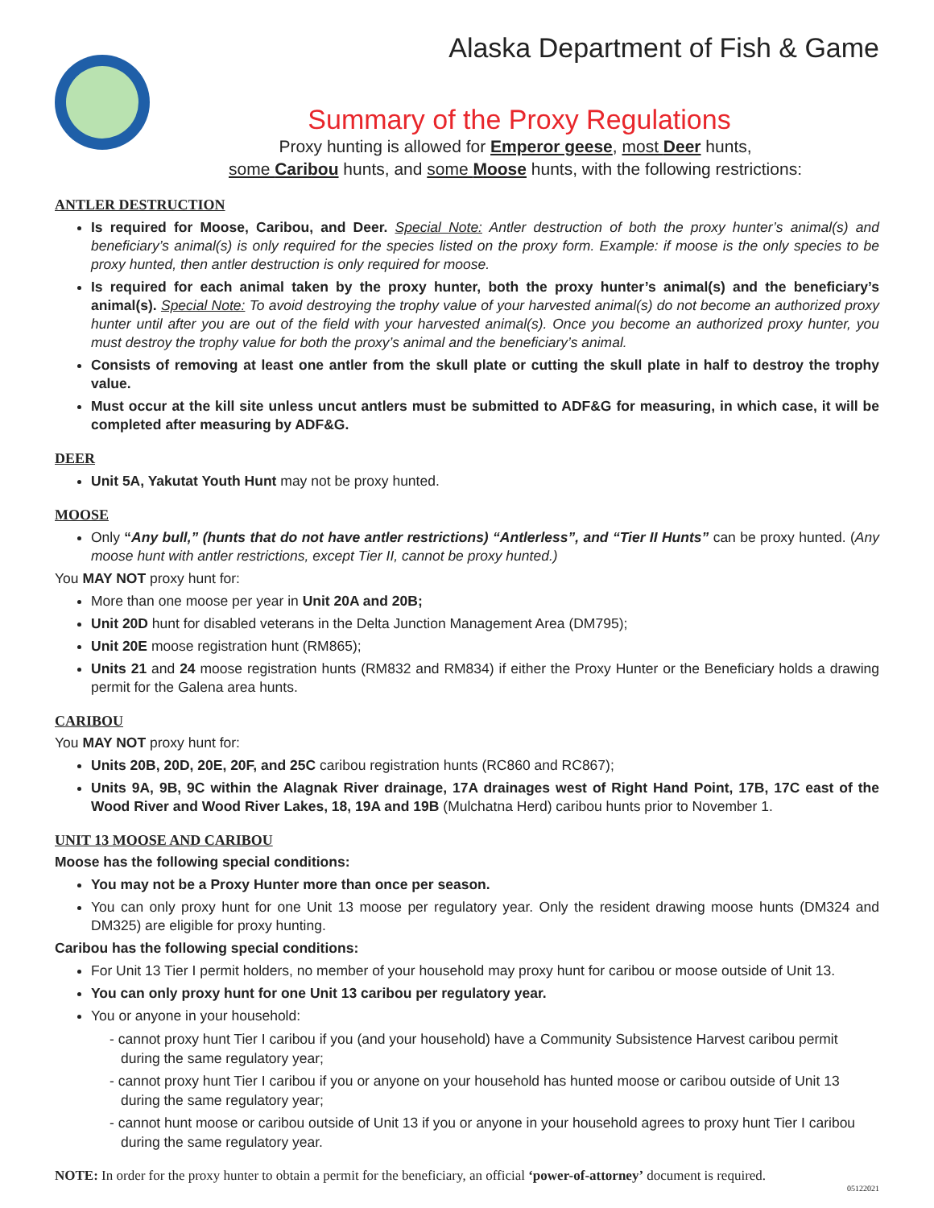Alaska Department of Fish & Game
Summary of the Proxy Regulations
Proxy hunting is allowed for Emperor geese, most Deer hunts,
some Caribou hunts, and some Moose hunts, with the following restrictions:
ANTLER DESTRUCTION
Is required for Moose, Caribou, and Deer. Special Note: Antler destruction of both the proxy hunter’s animal(s) and beneficiary’s animal(s) is only required for the species listed on the proxy form. Example: if moose is the only species to be proxy hunted, then antler destruction is only required for moose.
Is required for each animal taken by the proxy hunter, both the proxy hunter’s animal(s) and the beneficiary’s animal(s). Special Note: To avoid destroying the trophy value of your harvested animal(s) do not become an authorized proxy hunter until after you are out of the field with your harvested animal(s). Once you become an authorized proxy hunter, you must destroy the trophy value for both the proxy’s animal and the beneficiary’s animal.
Consists of removing at least one antler from the skull plate or cutting the skull plate in half to destroy the trophy value.
Must occur at the kill site unless uncut antlers must be submitted to ADF&G for measuring, in which case, it will be completed after measuring by ADF&G.
DEER
Unit 5A, Yakutat Youth Hunt may not be proxy hunted.
MOOSE
Only “Any bull,” (hunts that do not have antler restrictions) “Antlerless”, and “Tier II Hunts” can be proxy hunted. (Any moose hunt with antler restrictions, except Tier II, cannot be proxy hunted.)
You MAY NOT proxy hunt for:
More than one moose per year in Unit 20A and 20B;
Unit 20D hunt for disabled veterans in the Delta Junction Management Area (DM795);
Unit 20E moose registration hunt (RM865);
Units 21 and 24 moose registration hunts (RM832 and RM834) if either the Proxy Hunter or the Beneficiary holds a drawing permit for the Galena area hunts.
CARIBOU
You MAY NOT proxy hunt for:
Units 20B, 20D, 20E, 20F, and 25C caribou registration hunts (RC860 and RC867);
Units 9A, 9B, 9C within the Alagnak River drainage, 17A drainages west of Right Hand Point, 17B, 17C east of the Wood River and Wood River Lakes, 18, 19A and 19B (Mulchatna Herd) caribou hunts prior to November 1.
UNIT 13 MOOSE AND CARIBOU
Moose has the following special conditions:
You may not be a Proxy Hunter more than once per season.
You can only proxy hunt for one Unit 13 moose per regulatory year. Only the resident drawing moose hunts (DM324 and DM325) are eligible for proxy hunting.
Caribou has the following special conditions:
For Unit 13 Tier I permit holders, no member of your household may proxy hunt for caribou or moose outside of Unit 13.
You can only proxy hunt for one Unit 13 caribou per regulatory year.
You or anyone in your household:
- cannot proxy hunt Tier I caribou if you (and your household) have a Community Subsistence Harvest caribou permit during the same regulatory year;
- cannot proxy hunt Tier I caribou if you or anyone on your household has hunted moose or caribou outside of Unit 13 during the same regulatory year;
- cannot hunt moose or caribou outside of Unit 13 if you or anyone in your household agrees to proxy hunt Tier I caribou during the same regulatory year.
NOTE: In order for the proxy hunter to obtain a permit for the beneficiary, an official ‘power-of-attorney’ document is required.
05122021